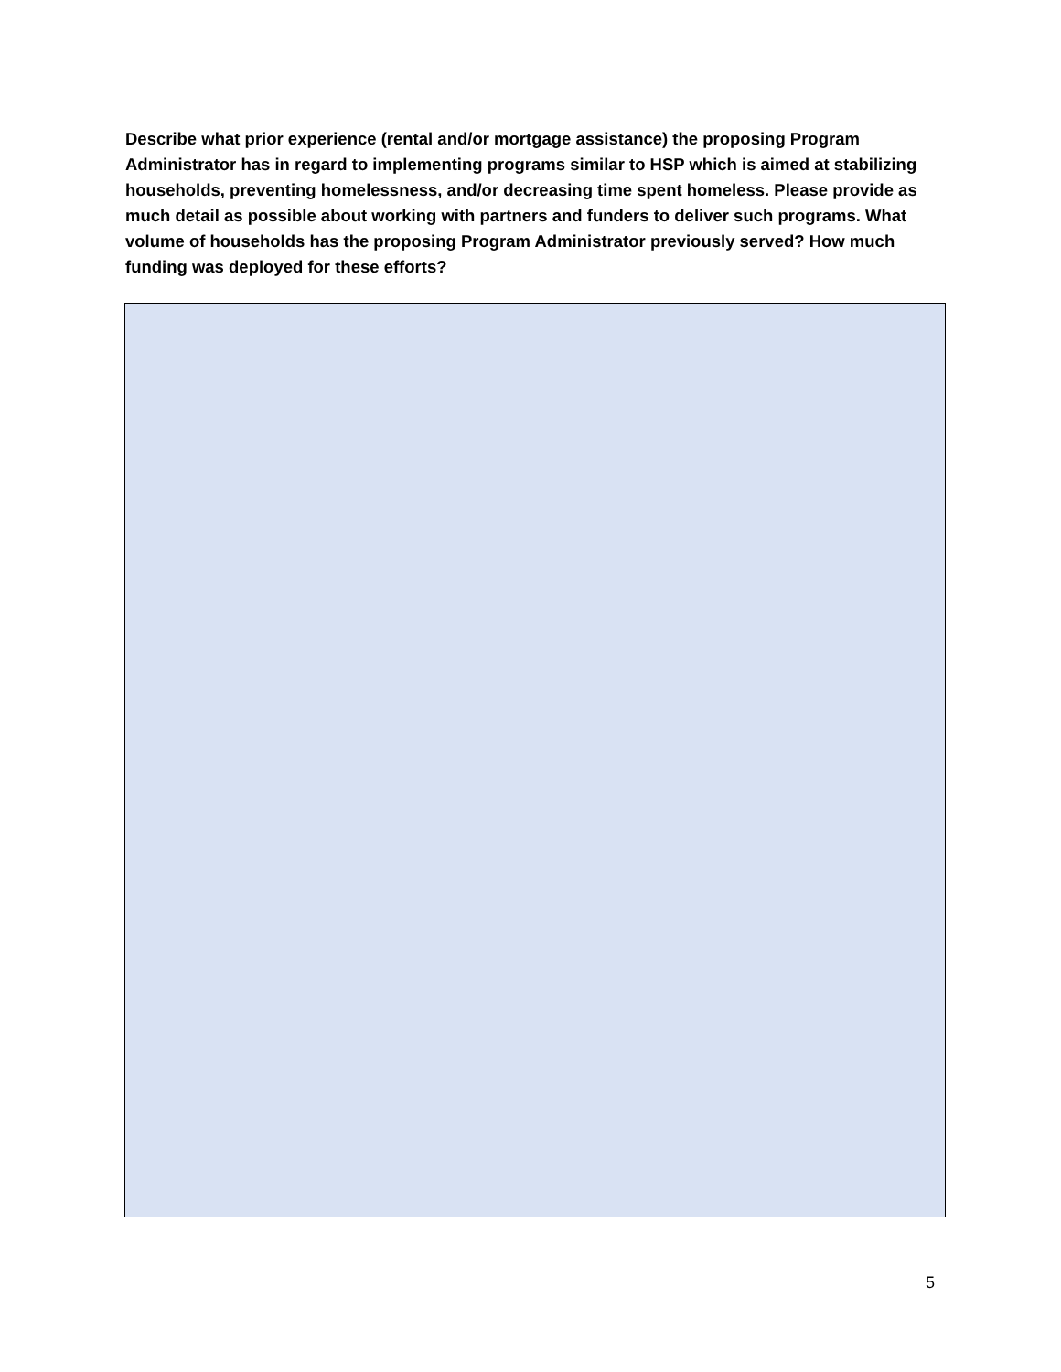Describe what prior experience (rental and/or mortgage assistance) the proposing Program Administrator has in regard to implementing programs similar to HSP which is aimed at stabilizing households, preventing homelessness, and/or decreasing time spent homeless. Please provide as much detail as possible about working with partners and funders to deliver such programs. What volume of households has the proposing Program Administrator previously served? How much funding was deployed for these efforts?
5